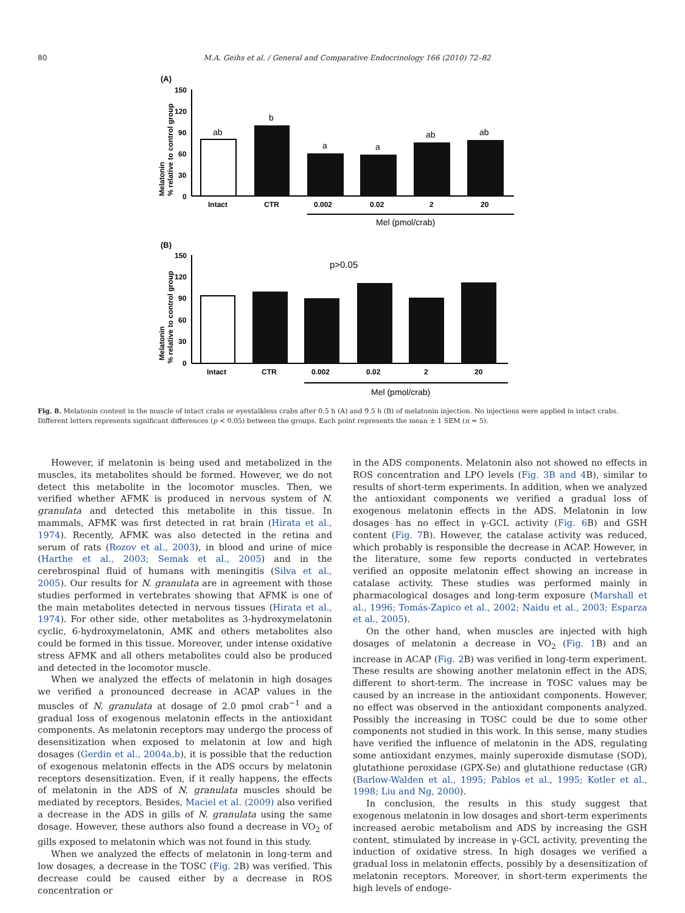80 M.A. Geihs et al. / General and Comparative Endocrinology 166 (2010) 72–82
(A)
150
120
90
60
30
0
Melatonin
% relative to control group
Intact
CTR
0.002
0.02
2
20
ab
b
a
a
ab
ab
Mel (pmol/crab)
(B)
150
120
90
60
30
0
Melatonin
% relative to control group
Intact
CTR
0.002
0.02
2
20
p>0.05
Mel (pmol/crab)
Fig. 8. Melatonin content in the muscle of intact crabs or eyestalkless crabs after 0.5 h (A) and 9.5 h (B) of melatonin injection. No injections were applied in intact crabs. Different letters represents significant differences (p < 0.05) between the groups. Each point represents the mean ± 1 SEM (n = 5).
However, if melatonin is being used and metabolized in the muscles, its metabolites should be formed. However, we do not detect this metabolite in the locomotor muscles. Then, we verified whether AFMK is produced in nervous system of N. granulata and detected this metabolite in this tissue. In mammals, AFMK was first detected in rat brain (Hirata et al., 1974). Recently, AFMK was also detected in the retina and serum of rats (Rozov et al., 2003), in blood and urine of mice (Harthe et al., 2003; Semak et al., 2005) and in the cerebrospinal fluid of humans with meningitis (Silva et al., 2005). Our results for N. granulata are in agreement with those studies performed in vertebrates showing that AFMK is one of the main metabolites detected in nervous tissues (Hirata et al., 1974). For other side, other metabolites as 3-hydroxymelatonin cyclic, 6-hydroxymelatonin, AMK and others metabolites also could be formed in this tissue. Moreover, under intense oxidative stress AFMK and all others metabolites could also be produced and detected in the locomotor muscle.
When we analyzed the effects of melatonin in high dosages we verified a pronounced decrease in ACAP values in the muscles of N. granulata at dosage of 2.0 pmol crab<sup>−1</sup> and a gradual loss of exogenous melatonin effects in the antioxidant components. As melatonin receptors may undergo the process of desensitization when exposed to melatonin at low and high dosages (Gerdin et al., 2004a,b), it is possible that the reduction of exogenous melatonin effects in the ADS occurs by melatonin receptors desensitization. Even, if it really happens, the effects of melatonin in the ADS of N. granulata muscles should be mediated by receptors. Besides, Maciel et al. (2009) also verified a decrease in the ADS in gills of N. granulata using the same dosage. However, these authors also found a decrease in VO<sub>2</sub> of gills exposed to melatonin which was not found in this study.
When we analyzed the effects of melatonin in long-term and low dosages, a decrease in the TOSC (Fig. 2 B) was verified. This decrease could be caused either by a decrease in ROS concentration or
in the ADS components. Melatonin also not showed no effects in ROS concentration and LPO levels (Fig. 3B and 4 B), similar to results of short-term experiments. In addition, when we analyzed the antioxidant components we verified a gradual loss of exogenous melatonin effects in the ADS. Melatonin in low dosages has no effect in γ-GCL activity (Fig. 6 B) and GSH content (Fig. 7 B). However, the catalase activity was reduced, which probably is responsible the decrease in ACAP. However, in the literature, some few reports conducted in vertebrates verified an opposite melatonin effect showing an increase in catalase activity. These studies was performed mainly in pharmacological dosages and long-term exposure (Marshall et al., 1996; Tomás-Zapico et al., 2002; Naidu et al., 2003; Esparza et al., 2005).
On the other hand, when muscles are injected with high dosages of melatonin a decrease in VO<sub>2</sub> (Fig. 1 B) and an increase in ACAP (Fig. 2 B) was verified in long-term experiment. These results are showing another melatonin effect in the ADS, different to short-term. The increase in TOSC values may be caused by an increase in the antioxidant components. However, no effect was observed in the antioxidant components analyzed. Possibly the increasing in TOSC could be due to some other components not studied in this work. In this sense, many studies have verified the influence of melatonin in the ADS, regulating some antioxidant enzymes, mainly superoxide dismutase (SOD), glutathione peroxidase (GPX-Se) and glutathione reductase (GR) (Barlow-Walden et al., 1995; Pablos et al., 1995; Kotler et al., 1998; Liu and Ng, 2000).
In conclusion, the results in this study suggest that exogenous melatonin in low dosages and short-term experiments increased aerobic metabolism and ADS by increasing the GSH content, stimulated by increase in γ-GCL activity, preventing the induction of oxidative stress. In high dosages we verified a gradual loss in melatonin effects, possibly by a desensitization of melatonin receptors. Moreover, in short-term experiments the high levels of endoge-